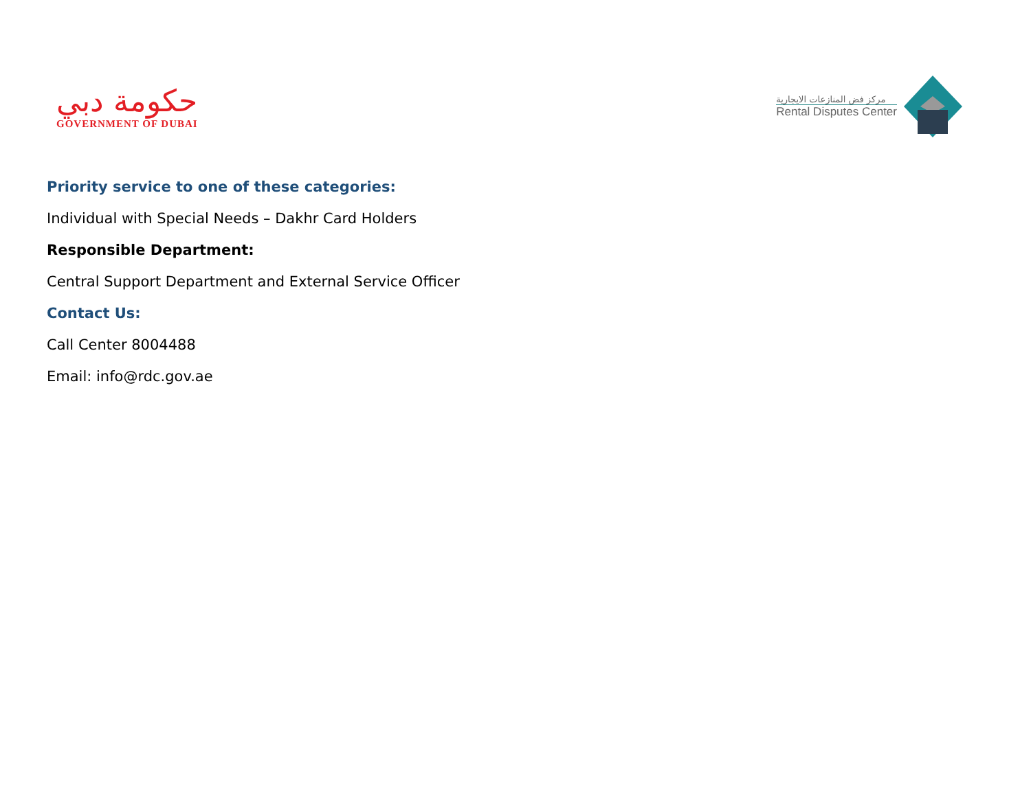حكومة دبي
GOVERNMENT OF DUBAI
مركز فض المنازعات الايجارية
Rental Disputes Center
Priority service to one of these categories:
Individual with Special Needs – Dakhr Card Holders
Responsible Department:
Central Support Department and External Service Officer
Contact Us:
Call Center 8004488
Email: info@rdc.gov.ae